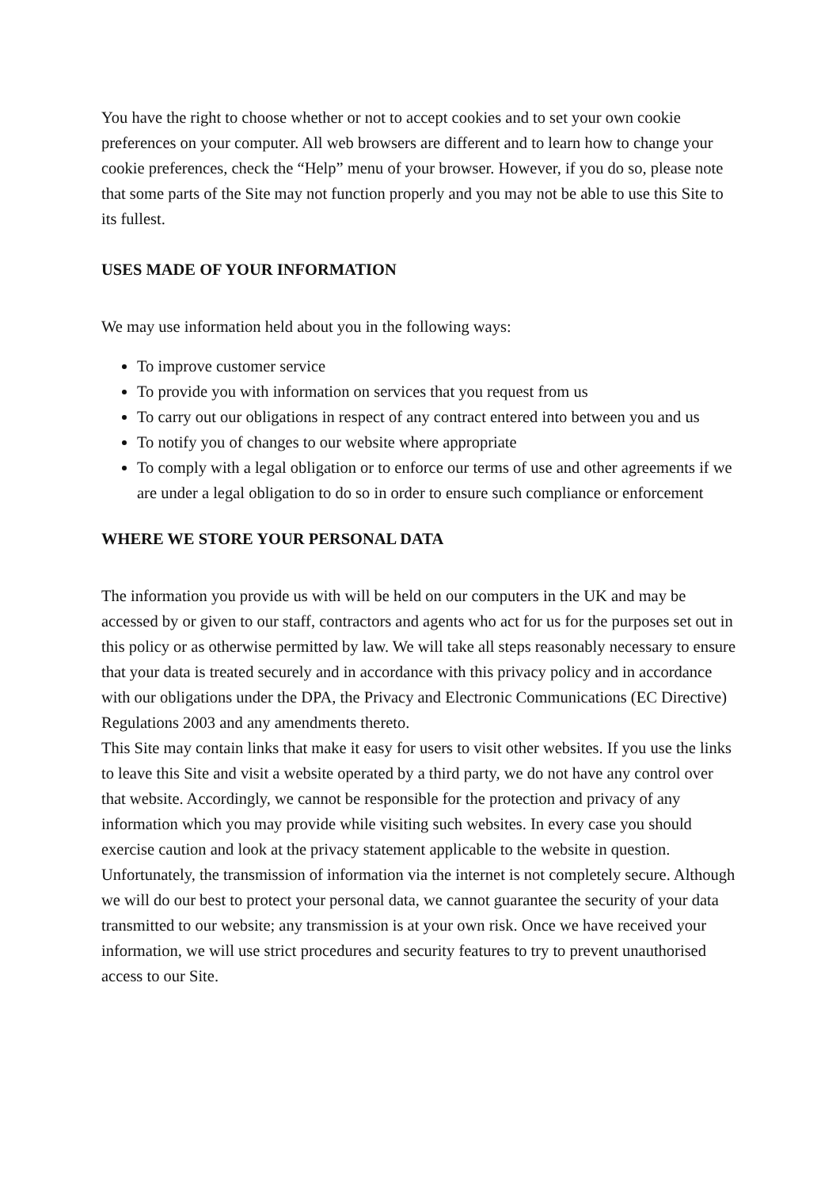You have the right to choose whether or not to accept cookies and to set your own cookie preferences on your computer. All web browsers are different and to learn how to change your cookie preferences, check the “Help” menu of your browser. However, if you do so, please note that some parts of the Site may not function properly and you may not be able to use this Site to its fullest.
USES MADE OF YOUR INFORMATION
We may use information held about you in the following ways:
To improve customer service
To provide you with information on services that you request from us
To carry out our obligations in respect of any contract entered into between you and us
To notify you of changes to our website where appropriate
To comply with a legal obligation or to enforce our terms of use and other agreements if we are under a legal obligation to do so in order to ensure such compliance or enforcement
WHERE WE STORE YOUR PERSONAL DATA
The information you provide us with will be held on our computers in the UK and may be accessed by or given to our staff, contractors and agents who act for us for the purposes set out in this policy or as otherwise permitted by law. We will take all steps reasonably necessary to ensure that your data is treated securely and in accordance with this privacy policy and in accordance with our obligations under the DPA, the Privacy and Electronic Communications (EC Directive) Regulations 2003 and any amendments thereto.
This Site may contain links that make it easy for users to visit other websites. If you use the links to leave this Site and visit a website operated by a third party, we do not have any control over that website. Accordingly, we cannot be responsible for the protection and privacy of any information which you may provide while visiting such websites. In every case you should exercise caution and look at the privacy statement applicable to the website in question.
Unfortunately, the transmission of information via the internet is not completely secure. Although we will do our best to protect your personal data, we cannot guarantee the security of your data transmitted to our website; any transmission is at your own risk. Once we have received your information, we will use strict procedures and security features to try to prevent unauthorised access to our Site.